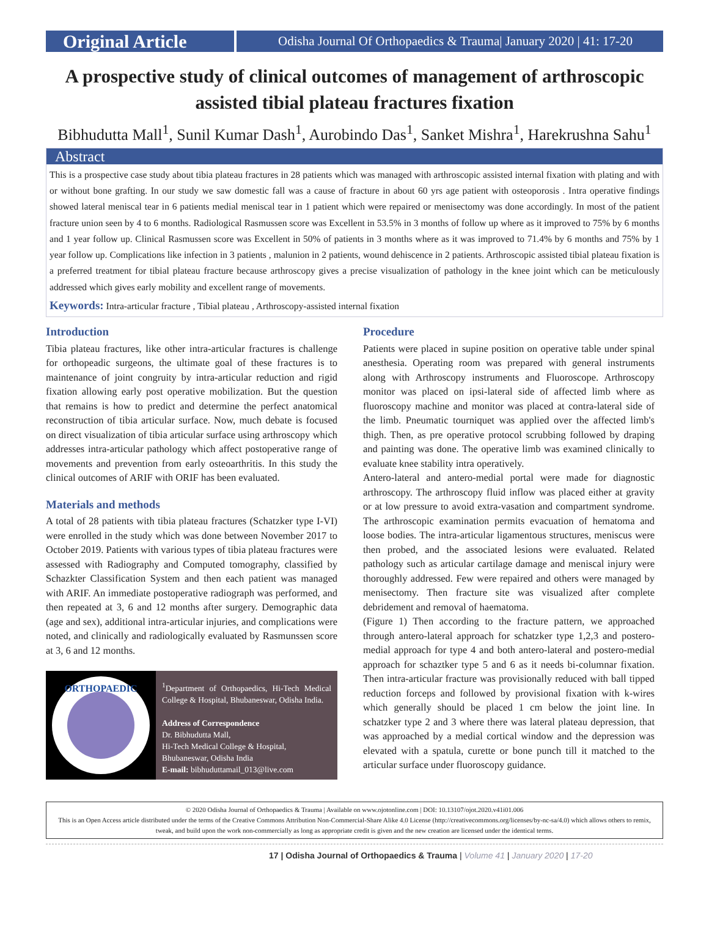Original Article
Odisha Journal Of Orthopaedics & Trauma| January 2020 | 41: 17-20
A prospective study of clinical outcomes of management of arthroscopic assisted tibial plateau fractures fixation
Bibhudutta Mall<sup>1</sup>, Sunil Kumar Dash<sup>1</sup>, Aurobindo Das<sup>1</sup>, Sanket Mishra<sup>1</sup>, Harekrushna Sahu<sup>1</sup>
Abstract
This is a prospective case study about tibia plateau fractures in 28 patients which was managed with arthroscopic assisted internal fixation with plating and with or without bone grafting. In our study we saw domestic fall was a cause of fracture in about 60 yrs age patient with osteoporosis . Intra operative findings showed lateral meniscal tear in 6 patients medial meniscal tear in 1 patient which were repaired or menisectomy was done accordingly. In most of the patient fracture union seen by 4 to 6 months. Radiological Rasmussen score was Excellent in 53.5% in 3 months of follow up where as it improved to 75% by 6 months and 1 year follow up. Clinical Rasmussen score was Excellent in 50% of patients in 3 months where as it was improved to 71.4% by 6 months and 75% by 1 year follow up. Complications like infection in 3 patients , malunion in 2 patients, wound dehiscence in 2 patients. Arthroscopic assisted tibial plateau fixation is a preferred treatment for tibial plateau fracture because arthroscopy gives a precise visualization of pathology in the knee joint which can be meticulously addressed which gives early mobility and excellent range of movements.
Keywords: Intra-articular fracture , Tibial plateau , Arthroscopy-assisted internal fixation
Introduction
Tibia plateau fractures, like other intra-articular fractures is challenge for orthopeadic surgeons, the ultimate goal of these fractures is to maintenance of joint congruity by intra-articular reduction and rigid fixation allowing early post operative mobilization. But the question that remains is how to predict and determine the perfect anatomical reconstruction of tibia articular surface. Now, much debate is focused on direct visualization of tibia articular surface using arthroscopy which addresses intra-articular pathology which affect postoperative range of movements and prevention from early osteoarthritis. In this study the clinical outcomes of ARIF with ORIF has been evaluated.
Materials and methods
A total of 28 patients with tibia plateau fractures (Schatzker type I-VI) were enrolled in the study which was done between November 2017 to October 2019. Patients with various types of tibia plateau fractures were assessed with Radiography and Computed tomography, classified by Schazkter Classification System and then each patient was managed with ARIF. An immediate postoperative radiograph was performed, and then repeated at 3, 6 and 12 months after surgery. Demographic data (age and sex), additional intra-articular injuries, and complications were noted, and clinically and radiologically evaluated by Rasmunssen score at 3, 6 and 12 months.
ORTHOPAEDIC
<sup>1</sup> Department of Orthopaedics, Hi-Tech Medical College & Hospital, Bhubaneswar, Odisha India.
Address of Correspondence
Dr. Bibhudutta Mall,
Hi-Tech Medical College & Hospital,
Bhubaneswar, Odisha India
E-mail: bibhuduttamail_013@live.com
Procedure
Patients were placed in supine position on operative table under spinal anesthesia. Operating room was prepared with general instruments along with Arthroscopy instruments and Fluoroscope. Arthroscopy monitor was placed on ipsi-lateral side of affected limb where as fluoroscopy machine and monitor was placed at contra-lateral side of the limb. Pneumatic tourniquet was applied over the affected limb's thigh. Then, as pre operative protocol scrubbing followed by draping and painting was done. The operative limb was examined clinically to evaluate knee stability intra operatively.
Antero-lateral and antero-medial portal were made for diagnostic arthroscopy. The arthroscopy fluid inflow was placed either at gravity or at low pressure to avoid extra-vasation and compartment syndrome. The arthroscopic examination permits evacuation of hematoma and loose bodies. The intra-articular ligamentous structures, meniscus were then probed, and the associated lesions were evaluated. Related pathology such as articular cartilage damage and meniscal injury were thoroughly addressed. Few were repaired and others were managed by menisectomy. Then fracture site was visualized after complete debridement and removal of haematoma.
(Figure 1) Then according to the fracture pattern, we approached through antero-lateral approach for schatzker type 1,2,3 and postero-medial approach for type 4 and both antero-lateral and postero-medial approach for schaztker type 5 and 6 as it needs bi-columnar fixation. Then intra-articular fracture was provisionally reduced with ball tipped reduction forceps and followed by provisional fixation with k-wires which generally should be placed 1 cm below the joint line. In schatzker type 2 and 3 where there was lateral plateau depression, that was approached by a medial cortical window and the depression was elevated with a spatula, curette or bone punch till it matched to the articular surface under fluoroscopy guidance.
© 2020 Odisha Journal of Orthopaedics & Trauma | Available on www.ojotonline.com | DOI: 10.13107/ojot.2020.v41i01.006
This is an Open Access article distributed under the terms of the Creative Commons Attribution Non-Commercial-Share Alike 4.0 License (http://creativecommons.org/licenses/by-nc-sa/4.0) which allows others to remix, tweak, and build upon the work non-commercially as long as appropriate credit is given and the new creation are licensed under the identical terms.
17 | Odisha Journal of Orthopaedics & Trauma | Volume 41 | January 2020 | 17-20